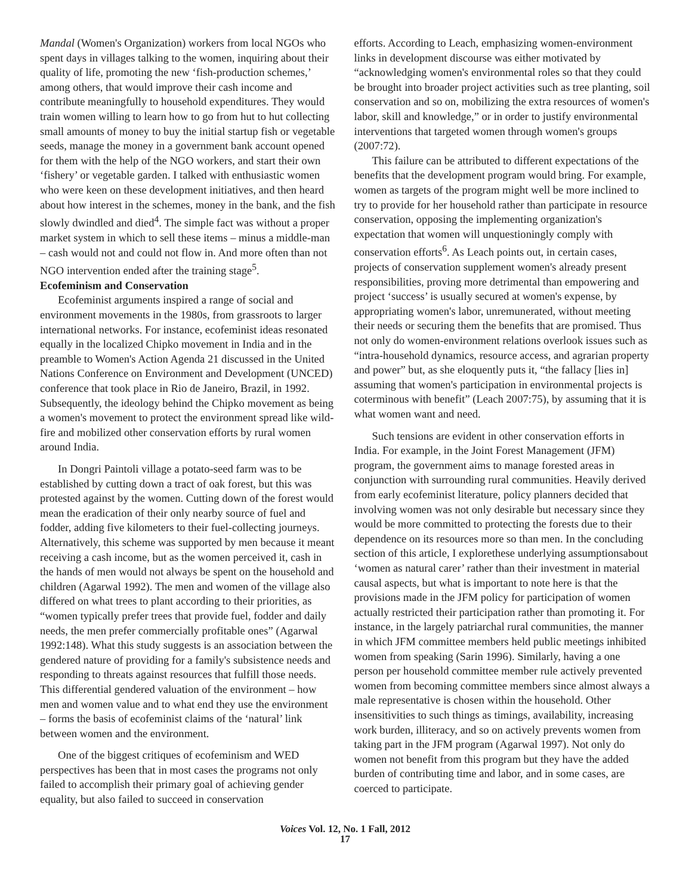Mandal (Women's Organization) workers from local NGOs who spent days in villages talking to the women, inquiring about their quality of life, promoting the new ‘fish-production schemes,’ among others, that would improve their cash income and contribute meaningfully to household expenditures. They would train women willing to learn how to go from hut to hut collecting small amounts of money to buy the initial startup fish or vegetable seeds, manage the money in a government bank account opened for them with the help of the NGO workers, and start their own ‘fishery’ or vegetable garden. I talked with enthusiastic women who were keen on these development initiatives, and then heard about how interest in the schemes, money in the bank, and the fish slowly dwindled and died<sup>4</sup>. The simple fact was without a proper market system in which to sell these items – minus a middle-man – cash would not and could not flow in. And more often than not NGO intervention ended after the training stage<sup>5</sup>.
Ecofeminism and Conservation
Ecofeminist arguments inspired a range of social and environment movements in the 1980s, from grassroots to larger international networks. For instance, ecofeminist ideas resonated equally in the localized Chipko movement in India and in the preamble to Women's Action Agenda 21 discussed in the United Nations Conference on Environment and Development (UNCED) conference that took place in Rio de Janeiro, Brazil, in 1992. Subsequently, the ideology behind the Chipko movement as being a women's movement to protect the environment spread like wild-fire and mobilized other conservation efforts by rural women around India.
In Dongri Paintoli village a potato-seed farm was to be established by cutting down a tract of oak forest, but this was protested against by the women. Cutting down of the forest would mean the eradication of their only nearby source of fuel and fodder, adding five kilometers to their fuel-collecting journeys. Alternatively, this scheme was supported by men because it meant receiving a cash income, but as the women perceived it, cash in the hands of men would not always be spent on the household and children (Agarwal 1992). The men and women of the village also differed on what trees to plant according to their priorities, as “women typically prefer trees that provide fuel, fodder and daily needs, the men prefer commercially profitable ones” (Agarwal 1992:148). What this study suggests is an association between the gendered nature of providing for a family's subsistence needs and responding to threats against resources that fulfill those needs. This differential gendered valuation of the environment – how men and women value and to what end they use the environment – forms the basis of ecofeminist claims of the ‘natural’ link between women and the environment.
One of the biggest critiques of ecofeminism and WED perspectives has been that in most cases the programs not only failed to accomplish their primary goal of achieving gender equality, but also failed to succeed in conservation
efforts. According to Leach, emphasizing women-environment links in development discourse was either motivated by “acknowledging women's environmental roles so that they could be brought into broader project activities such as tree planting, soil conservation and so on, mobilizing the extra resources of women's labor, skill and knowledge,” or in order to justify environmental interventions that targeted women through women's groups (2007:72).
This failure can be attributed to different expectations of the benefits that the development program would bring. For example, women as targets of the program might well be more inclined to try to provide for her household rather than participate in resource conservation, opposing the implementing organization's expectation that women will unquestioningly comply with conservation efforts<sup>6</sup>. As Leach points out, in certain cases, projects of conservation supplement women's already present responsibilities, proving more detrimental than empowering and project ‘success’ is usually secured at women's expense, by appropriating women's labor, unremunerated, without meeting their needs or securing them the benefits that are promised. Thus not only do women-environment relations overlook issues such as “intra-household dynamics, resource access, and agrarian property and power” but, as she eloquently puts it, “the fallacy [lies in] assuming that women's participation in environmental projects is coterminous with benefit” (Leach 2007:75), by assuming that it is what women want and need.
Such tensions are evident in other conservation efforts in India. For example, in the Joint Forest Management (JFM) program, the government aims to manage forested areas in conjunction with surrounding rural communities. Heavily derived from early ecofeminist literature, policy planners decided that involving women was not only desirable but necessary since they would be more committed to protecting the forests due to their dependence on its resources more so than men. In the concluding section of this article, I explorethese underlying assumptionsabout ‘women as natural carer’ rather than their investment in material causal aspects, but what is important to note here is that the provisions made in the JFM policy for participation of women actually restricted their participation rather than promoting it. For instance, in the largely patriarchal rural communities, the manner in which JFM committee members held public meetings inhibited women from speaking (Sarin 1996). Similarly, having a one person per household committee member rule actively prevented women from becoming committee members since almost always a male representative is chosen within the household. Other insensitivities to such things as timings, availability, increasing work burden, illiteracy, and so on actively prevents women from taking part in the JFM program (Agarwal 1997). Not only do women not benefit from this program but they have the added burden of contributing time and labor, and in some cases, are coerced to participate.
Voices Vol. 12, No. 1 Fall, 2012
17